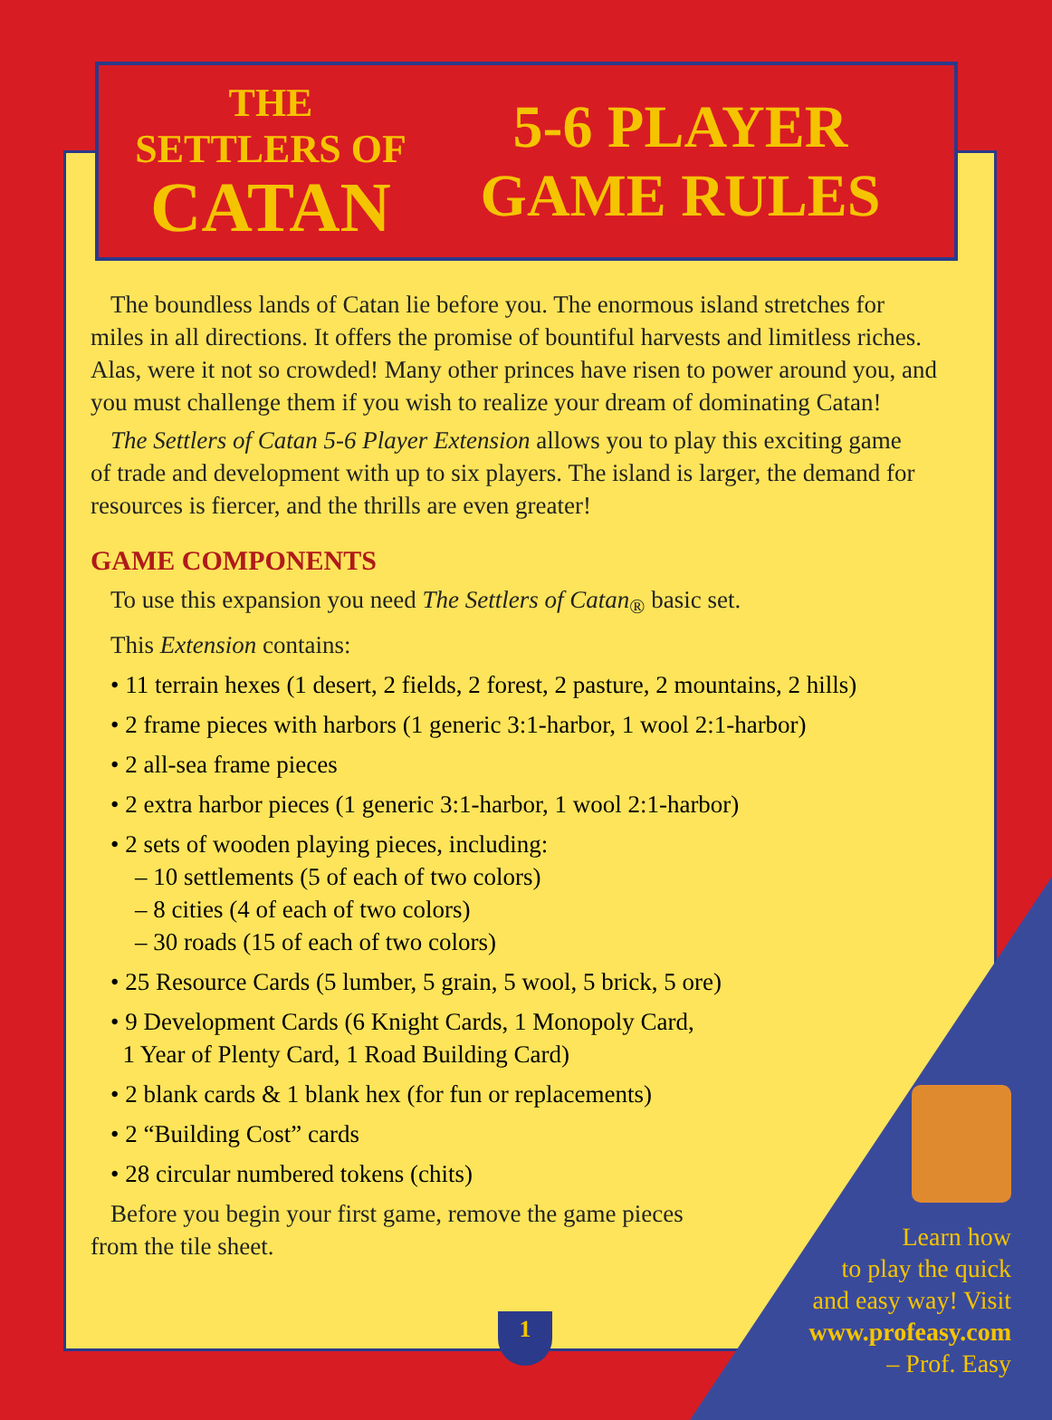THE SETTLERS OF
CATAN
5-6 PLAYER
GAME RULES
The boundless lands of Catan lie before you. The enormous island stretches for
miles in all directions. It offers the promise of bountiful harvests and limitless riches. Alas, were it not so crowded! Many other princes have risen to power around you, and you must challenge them if you wish to realize your dream of dominating Catan!
The Settlers of Catan 5-6 Player Extension allows you to play this exciting game
of trade and development with up to six players. The island is larger, the demand for resources is fiercer, and the thrills are even greater!
GAME COMPONENTS
To use this expansion you need The Settlers of Catan<sub>®</sub> basic set.
This Extension contains:
• 11 terrain hexes (1 desert, 2 fields, 2 forest, 2 pasture, 2 mountains, 2 hills)
• 2 frame pieces with harbors (1 generic 3:1-harbor, 1 wool 2:1-harbor)
• 2 all-sea frame pieces
• 2 extra harbor pieces (1 generic 3:1-harbor, 1 wool 2:1-harbor)
• 2 sets of wooden playing pieces, including:
– 10 settlements (5 of each of two colors)
– 8 cities (4 of each of two colors)
– 30 roads (15 of each of two colors)
• 25 Resource Cards (5 lumber, 5 grain, 5 wool, 5 brick, 5 ore)
• 9 Development Cards (6 Knight Cards, 1 Monopoly Card,
1 Year of Plenty Card, 1 Road Building Card)
• 2 blank cards & 1 blank hex (for fun or replacements)
• 2 “Building Cost” cards
• 28 circular numbered tokens (chits)
Before you begin your first game, remove the game pieces
from the tile sheet.
1
Learn how
to play the quick
and easy way! Visit
www.profeasy.com
– Prof. Easy